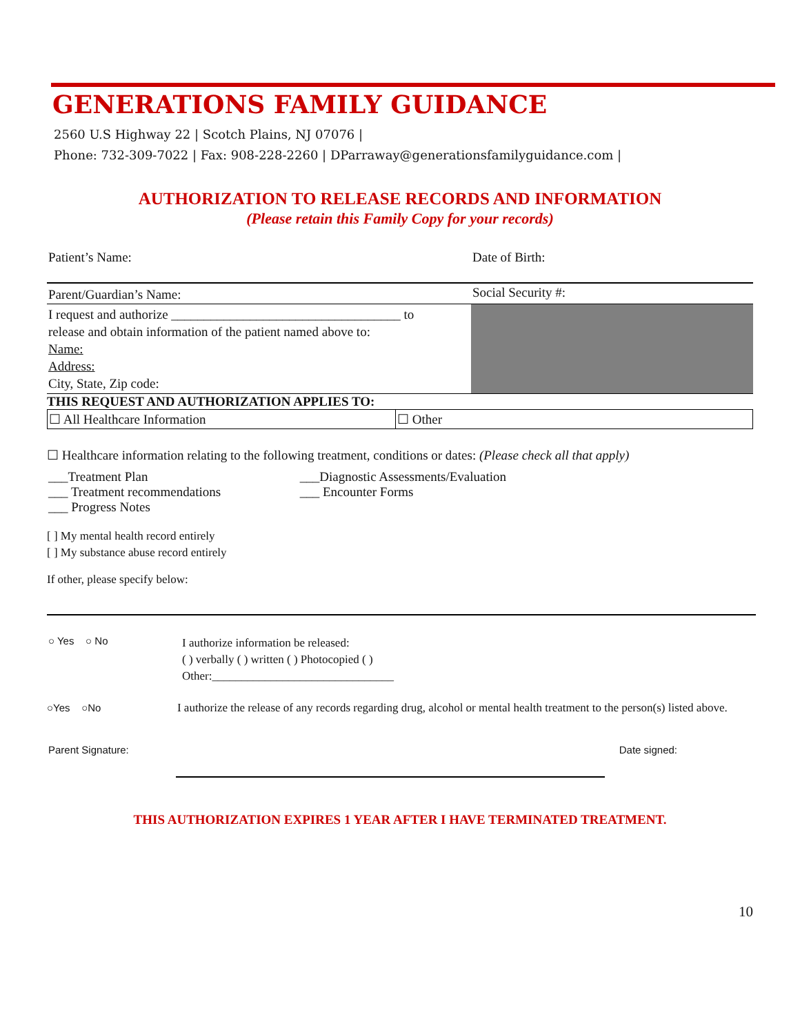GENERATIONS FAMILY GUIDANCE
2560 U.S Highway 22 | Scotch Plains, NJ 07076 |
Phone: 732-309-7022 | Fax: 908-228-2260 | DParraway@generationsfamilyguidance.com |
AUTHORIZATION TO RELEASE RECORDS AND INFORMATION
(Please retain this Family Copy for your records)
| Patient’s Name: | Date of Birth: |
| Parent/Guardian’s Name: | Social Security #: |
| I request and authorize ___________________________________ to release and obtain information of the patient named above to: Name: Address: City, State, Zip code: | |
THIS REQUEST AND AUTHORIZATION APPLIES TO:
| ☐ All Healthcare Information | ☐ Other |
☐ Healthcare information relating to the following treatment, conditions or dates: (Please check all that apply)
| ___Treatment Plan ___ Treatment recommendations ___ Progress Notes | ___Diagnostic Assessments/Evaluation ___ Encounter Forms |
[ ] My mental health record entirely
[ ] My substance abuse record entirely
If other, please specify below:
| ○ Yes ○ No | I authorize information be released: ( ) verbally ( ) written ( ) Photocopied ( ) Other:_______________________________ |
○Yes ○No I authorize the release of any records regarding drug, alcohol or mental health treatment to the person(s) listed above.
| Parent Signature: | Date signed: |
THIS AUTHORIZATION EXPIRES 1 YEAR AFTER I HAVE TERMINATED TREATMENT.
10